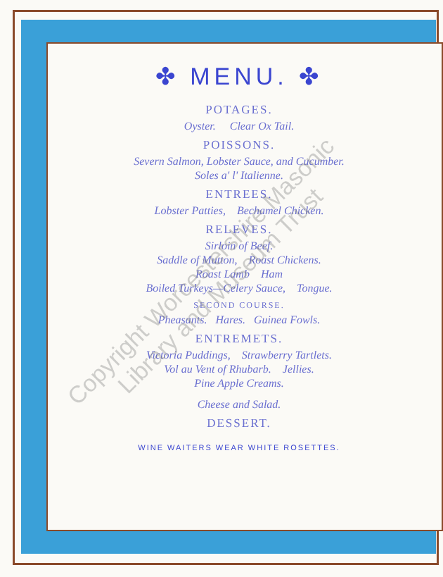✤ MENU. ✤
POTAGES.
Oyster. Clear Ox Tail.
POISSONS.
Severn Salmon, Lobster Sauce, and Cucumber.
Soles a' l' Italienne.
ENTREES.
Lobster Patties, Bechamel Chicken.
RELEVES.
Sirloin of Beef.
Saddle of Mutton, Roast Chickens.
Roast Lamb Ham
Boiled Turkeys—Celery Sauce, Tongue.
SECOND COURSE.
Pheasants. Hares. Guinea Fowls.
ENTREMETS.
Victoria Puddings, Strawberry Tartlets.
Vol au Vent of Rhubarb. Jellies.
Pine Apple Creams.
Cheese and Salad.
DESSERT.
WINE WAITERS WEAR WHITE ROSETTES.
Copyright Worcestershire Masonic
Library and Museum Trust